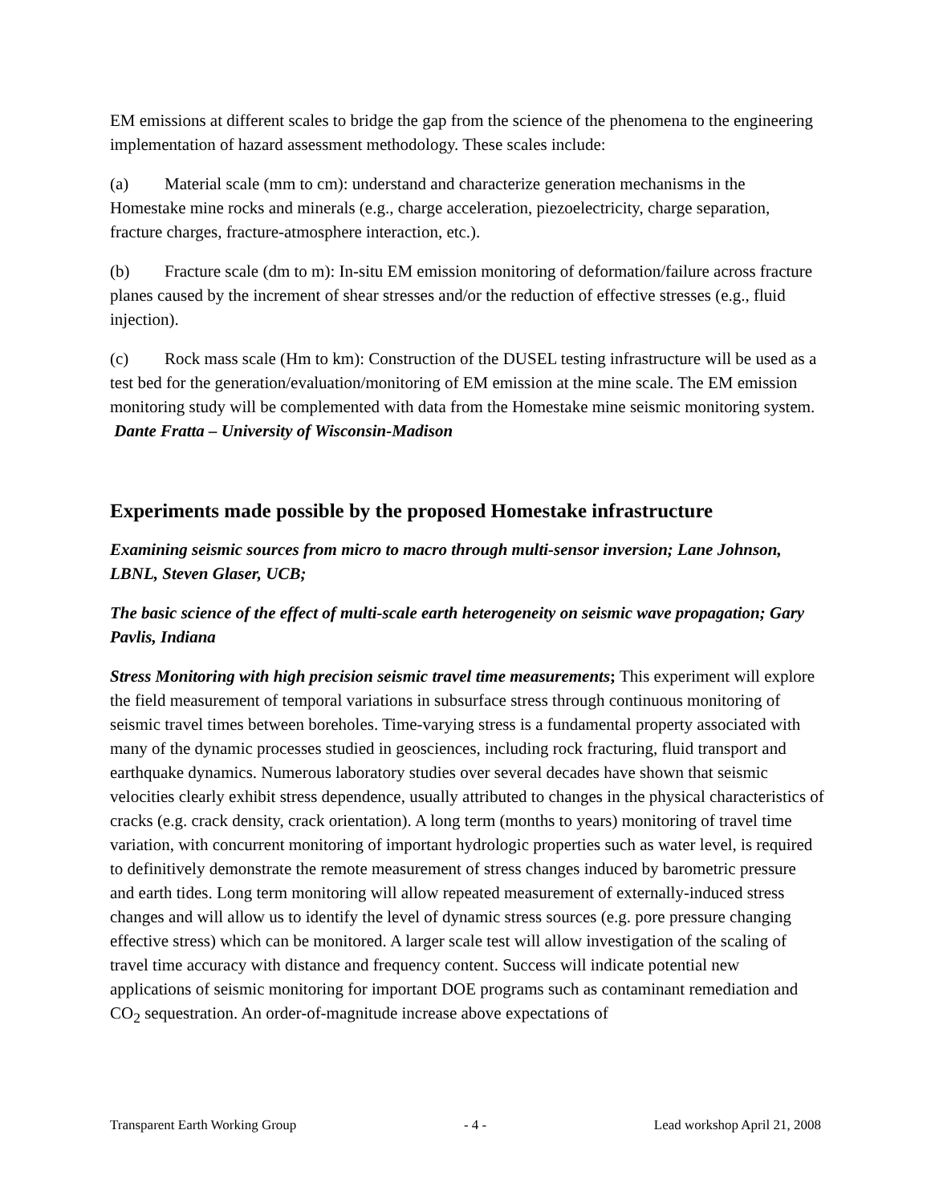EM emissions at different scales to bridge the gap from the science of the phenomena to the engineering implementation of hazard assessment methodology. These scales include:
(a) Material scale (mm to cm): understand and characterize generation mechanisms in the Homestake mine rocks and minerals (e.g., charge acceleration, piezoelectricity, charge separation, fracture charges, fracture-atmosphere interaction, etc.).
(b) Fracture scale (dm to m): In-situ EM emission monitoring of deformation/failure across fracture planes caused by the increment of shear stresses and/or the reduction of effective stresses (e.g., fluid injection).
(c) Rock mass scale (Hm to km): Construction of the DUSEL testing infrastructure will be used as a test bed for the generation/evaluation/monitoring of EM emission at the mine scale. The EM emission monitoring study will be complemented with data from the Homestake mine seismic monitoring system. Dante Fratta – University of Wisconsin-Madison
Experiments made possible by the proposed Homestake infrastructure
Examining seismic sources from micro to macro through multi-sensor inversion; Lane Johnson, LBNL, Steven Glaser, UCB;
The basic science of the effect of multi-scale earth heterogeneity on seismic wave propagation; Gary Pavlis, Indiana
Stress Monitoring with high precision seismic travel time measurements; This experiment will explore the field measurement of temporal variations in subsurface stress through continuous monitoring of seismic travel times between boreholes. Time-varying stress is a fundamental property associated with many of the dynamic processes studied in geosciences, including rock fracturing, fluid transport and earthquake dynamics. Numerous laboratory studies over several decades have shown that seismic velocities clearly exhibit stress dependence, usually attributed to changes in the physical characteristics of cracks (e.g. crack density, crack orientation). A long term (months to years) monitoring of travel time variation, with concurrent monitoring of important hydrologic properties such as water level, is required to definitively demonstrate the remote measurement of stress changes induced by barometric pressure and earth tides. Long term monitoring will allow repeated measurement of externally-induced stress changes and will allow us to identify the level of dynamic stress sources (e.g. pore pressure changing effective stress) which can be monitored. A larger scale test will allow investigation of the scaling of travel time accuracy with distance and frequency content. Success will indicate potential new applications of seismic monitoring for important DOE programs such as contaminant remediation and CO<sub>2</sub> sequestration. An order-of-magnitude increase above expectations of
Transparent Earth Working Group - 4 - Lead workshop April 21, 2008